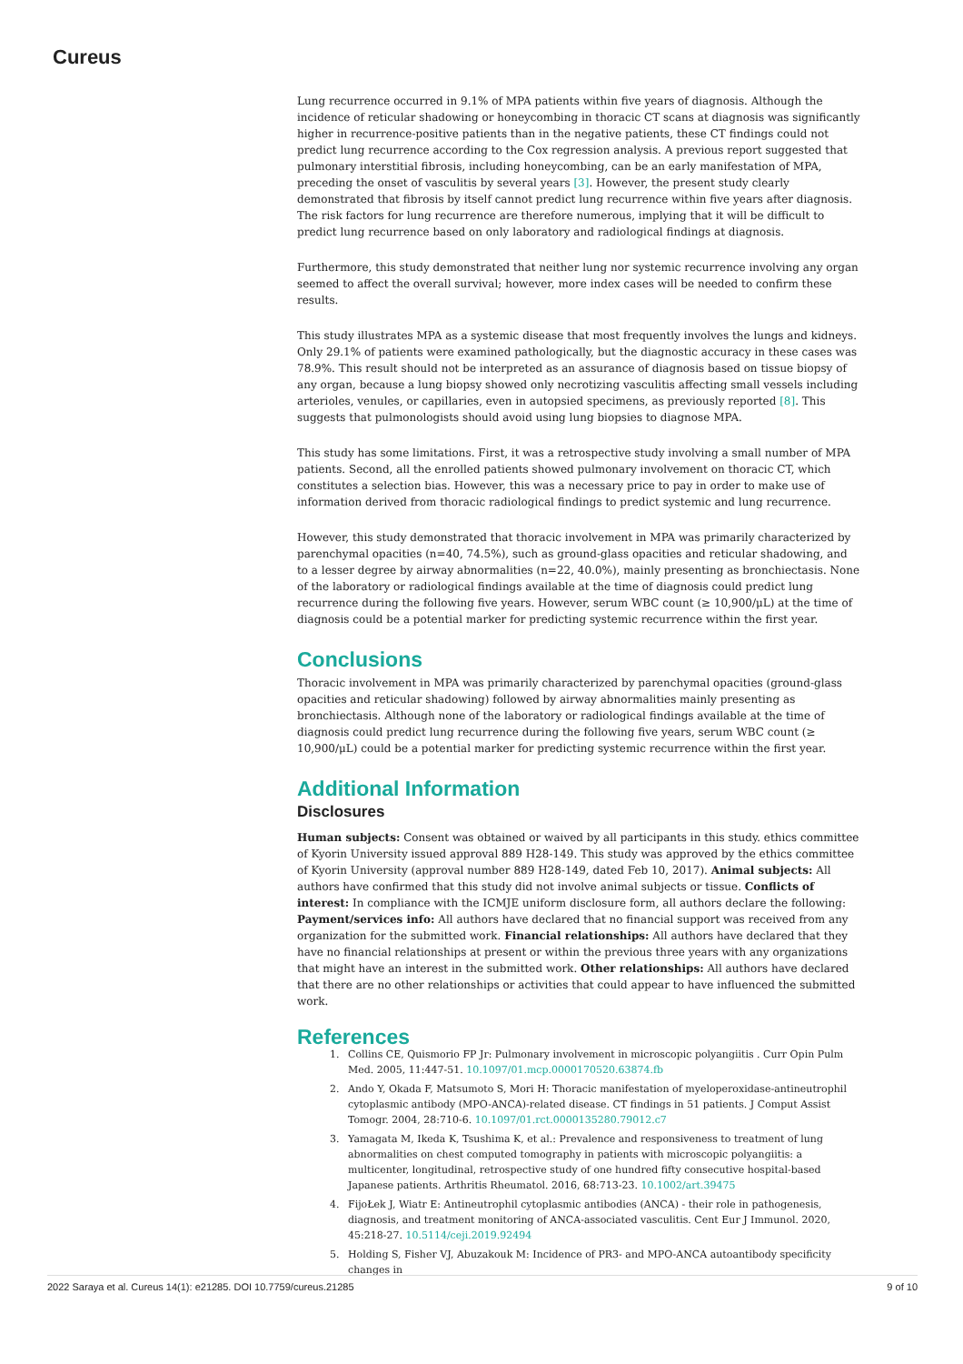Cureus
Lung recurrence occurred in 9.1% of MPA patients within five years of diagnosis. Although the incidence of reticular shadowing or honeycombing in thoracic CT scans at diagnosis was significantly higher in recurrence-positive patients than in the negative patients, these CT findings could not predict lung recurrence according to the Cox regression analysis. A previous report suggested that pulmonary interstitial fibrosis, including honeycombing, can be an early manifestation of MPA, preceding the onset of vasculitis by several years [3]. However, the present study clearly demonstrated that fibrosis by itself cannot predict lung recurrence within five years after diagnosis. The risk factors for lung recurrence are therefore numerous, implying that it will be difficult to predict lung recurrence based on only laboratory and radiological findings at diagnosis.
Furthermore, this study demonstrated that neither lung nor systemic recurrence involving any organ seemed to affect the overall survival; however, more index cases will be needed to confirm these results.
This study illustrates MPA as a systemic disease that most frequently involves the lungs and kidneys. Only 29.1% of patients were examined pathologically, but the diagnostic accuracy in these cases was 78.9%. This result should not be interpreted as an assurance of diagnosis based on tissue biopsy of any organ, because a lung biopsy showed only necrotizing vasculitis affecting small vessels including arterioles, venules, or capillaries, even in autopsied specimens, as previously reported [8]. This suggests that pulmonologists should avoid using lung biopsies to diagnose MPA.
This study has some limitations. First, it was a retrospective study involving a small number of MPA patients. Second, all the enrolled patients showed pulmonary involvement on thoracic CT, which constitutes a selection bias. However, this was a necessary price to pay in order to make use of information derived from thoracic radiological findings to predict systemic and lung recurrence.
However, this study demonstrated that thoracic involvement in MPA was primarily characterized by parenchymal opacities (n=40, 74.5%), such as ground-glass opacities and reticular shadowing, and to a lesser degree by airway abnormalities (n=22, 40.0%), mainly presenting as bronchiectasis. None of the laboratory or radiological findings available at the time of diagnosis could predict lung recurrence during the following five years. However, serum WBC count (≥ 10,900/μL) at the time of diagnosis could be a potential marker for predicting systemic recurrence within the first year.
Conclusions
Thoracic involvement in MPA was primarily characterized by parenchymal opacities (ground-glass opacities and reticular shadowing) followed by airway abnormalities mainly presenting as bronchiectasis. Although none of the laboratory or radiological findings available at the time of diagnosis could predict lung recurrence during the following five years, serum WBC count (≥ 10,900/μL) could be a potential marker for predicting systemic recurrence within the first year.
Additional Information
Disclosures
Human subjects: Consent was obtained or waived by all participants in this study. ethics committee of Kyorin University issued approval 889 H28-149. This study was approved by the ethics committee of Kyorin University (approval number 889 H28-149, dated Feb 10, 2017). Animal subjects: All authors have confirmed that this study did not involve animal subjects or tissue. Conflicts of interest: In compliance with the ICMJE uniform disclosure form, all authors declare the following: Payment/services info: All authors have declared that no financial support was received from any organization for the submitted work. Financial relationships: All authors have declared that they have no financial relationships at present or within the previous three years with any organizations that might have an interest in the submitted work. Other relationships: All authors have declared that there are no other relationships or activities that could appear to have influenced the submitted work.
References
1. Collins CE, Quismorio FP Jr: Pulmonary involvement in microscopic polyangiitis . Curr Opin Pulm Med. 2005, 11:447-51. 10.1097/01.mcp.0000170520.63874.fb
2. Ando Y, Okada F, Matsumoto S, Mori H: Thoracic manifestation of myeloperoxidase-antineutrophil cytoplasmic antibody (MPO-ANCA)-related disease. CT findings in 51 patients. J Comput Assist Tomogr. 2004, 28:710-6. 10.1097/01.rct.0000135280.79012.c7
3. Yamagata M, Ikeda K, Tsushima K, et al.: Prevalence and responsiveness to treatment of lung abnormalities on chest computed tomography in patients with microscopic polyangiitis: a multicenter, longitudinal, retrospective study of one hundred fifty consecutive hospital-based Japanese patients. Arthritis Rheumatol. 2016, 68:713-23. 10.1002/art.39475
4. FijoŁek J, Wiatr E: Antineutrophil cytoplasmic antibodies (ANCA) - their role in pathogenesis, diagnosis, and treatment monitoring of ANCA-associated vasculitis. Cent Eur J Immunol. 2020, 45:218-27. 10.5114/ceji.2019.92494
5. Holding S, Fisher VJ, Abuzakouk M: Incidence of PR3- and MPO-ANCA autoantibody specificity changes in
2022 Saraya et al. Cureus 14(1): e21285. DOI 10.7759/cureus.21285 9 of 10